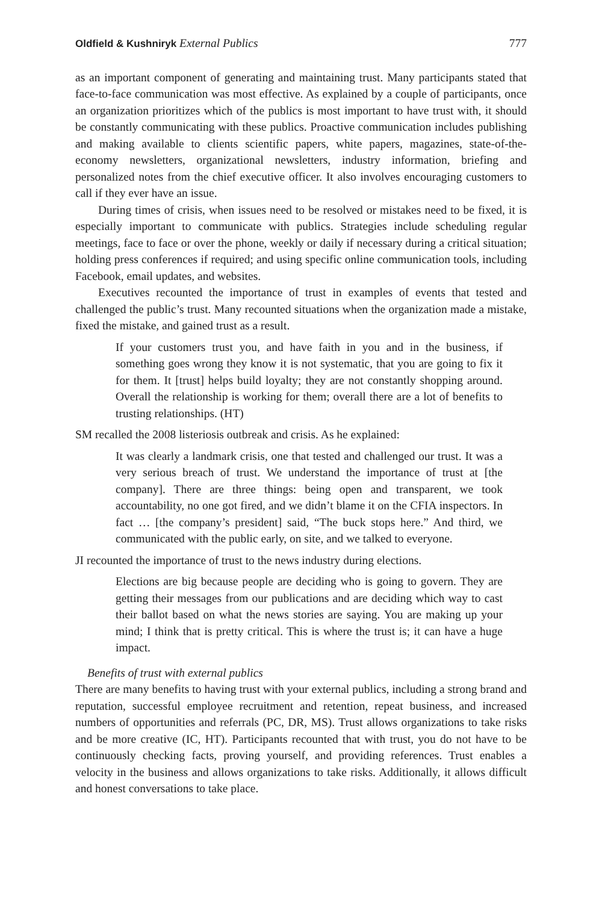Oldfield & Kushniryk External Publics 777
as an important component of generating and maintaining trust. Many participants stated that face-to-face communication was most effective. As explained by a couple of participants, once an organization prioritizes which of the publics is most important to have trust with, it should be constantly communicating with these publics. Proactive communication includes publishing and making available to clients scientific papers, white papers, magazines, state-of-the-economy newsletters, organizational newsletters, industry information, briefing and personalized notes from the chief executive officer. It also involves encouraging customers to call if they ever have an issue.
During times of crisis, when issues need to be resolved or mistakes need to be fixed, it is especially important to communicate with publics. Strategies include scheduling regular meetings, face to face or over the phone, weekly or daily if necessary during a critical situation; holding press conferences if required; and using specific online communication tools, including Facebook, email updates, and websites.
Executives recounted the importance of trust in examples of events that tested and challenged the public’s trust. Many recounted situations when the organization made a mistake, fixed the mistake, and gained trust as a result.
If your customers trust you, and have faith in you and in the business, if something goes wrong they know it is not systematic, that you are going to fix it for them. It [trust] helps build loyalty; they are not constantly shopping around. Overall the relationship is working for them; overall there are a lot of benefits to trusting relationships. (HT)
SM recalled the 2008 listeriosis outbreak and crisis. As he explained:
It was clearly a landmark crisis, one that tested and challenged our trust. It was a very serious breach of trust. We understand the importance of trust at [the company]. There are three things: being open and transparent, we took accountability, no one got fired, and we didn’t blame it on the CFIA inspectors. In fact … [the company’s president] said, “The buck stops here.” And third, we communicated with the public early, on site, and we talked to everyone.
JI recounted the importance of trust to the news industry during elections.
Elections are big because people are deciding who is going to govern. They are getting their messages from our publications and are deciding which way to cast their ballot based on what the news stories are saying. You are making up your mind; I think that is pretty critical. This is where the trust is; it can have a huge impact.
Benefits of trust with external publics
There are many benefits to having trust with your external publics, including a strong brand and reputation, successful employee recruitment and retention, repeat business, and increased numbers of opportunities and referrals (PC, DR, MS). Trust allows organizations to take risks and be more creative (IC, HT). Participants recounted that with trust, you do not have to be continuously checking facts, proving yourself, and providing references. Trust enables a velocity in the business and allows organizations to take risks. Additionally, it allows difficult and honest conversations to take place.